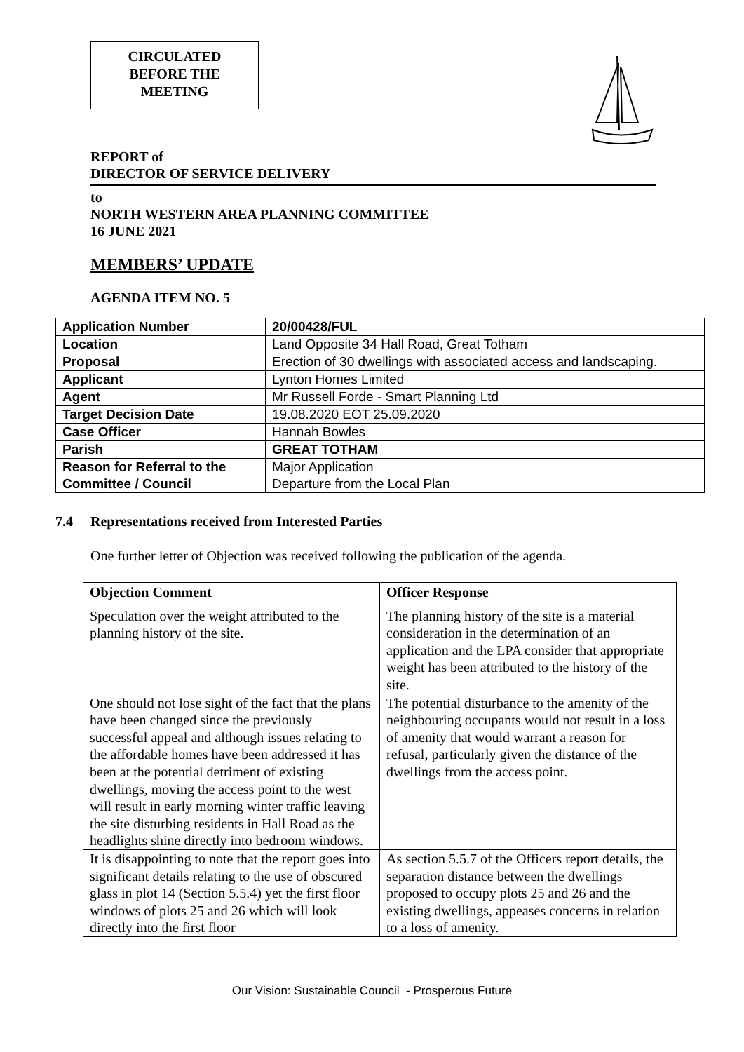CIRCULATED
BEFORE THE
MEETING
REPORT of
DIRECTOR OF SERVICE DELIVERY
to
NORTH WESTERN AREA PLANNING COMMITTEE
16 JUNE 2021
MEMBERS’ UPDATE
AGENDA ITEM NO. 5
| Application Number | 20/00428/FUL |
| Location | Land Opposite 34 Hall Road, Great Totham |
| Proposal | Erection of 30 dwellings with associated access and landscaping. |
| Applicant | Lynton Homes Limited |
| Agent | Mr Russell Forde - Smart Planning Ltd |
| Target Decision Date | 19.08.2020 EOT 25.09.2020 |
| Case Officer | Hannah Bowles |
| Parish | GREAT TOTHAM |
| Reason for Referral to the Committee / Council | Major Application Departure from the Local Plan |
7.4 Representations received from Interested Parties
One further letter of Objection was received following the publication of the agenda.
| Objection Comment | Officer Response |
| --- | --- |
| Speculation over the weight attributed to the planning history of the site. | The planning history of the site is a material consideration in the determination of an application and the LPA consider that appropriate weight has been attributed to the history of the site. |
| One should not lose sight of the fact that the plans have been changed since the previously successful appeal and although issues relating to the affordable homes have been addressed it has been at the potential detriment of existing dwellings, moving the access point to the west will result in early morning winter traffic leaving the site disturbing residents in Hall Road as the headlights shine directly into bedroom windows. | The potential disturbance to the amenity of the neighbouring occupants would not result in a loss of amenity that would warrant a reason for refusal, particularly given the distance of the dwellings from the access point. |
| It is disappointing to note that the report goes into significant details relating to the use of obscured glass in plot 14 (Section 5.5.4) yet the first floor windows of plots 25 and 26 which will look directly into the first floor | As section 5.5.7 of the Officers report details, the separation distance between the dwellings proposed to occupy plots 25 and 26 and the existing dwellings, appeases concerns in relation to a loss of amenity. |
Our Vision: Sustainable Council - Prosperous Future